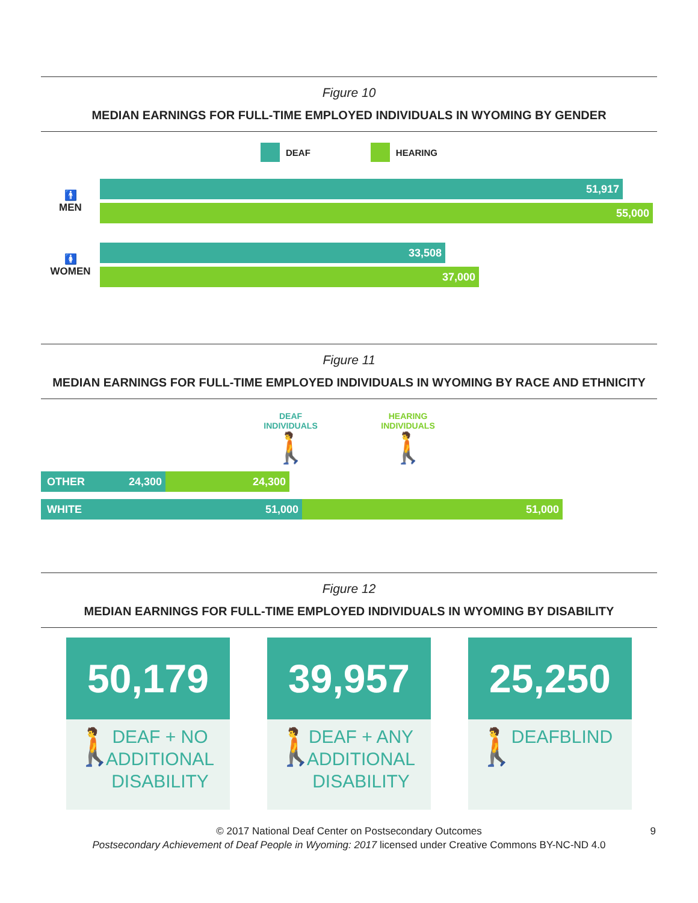Figure 10
MEDIAN EARNINGS FOR FULL-TIME EMPLOYED INDIVIDUALS IN WYOMING BY GENDER
DEAF HEARING
🚹
MEN
51,917
55,000
🚺
WOMEN
33,508
37,000
Figure 11
MEDIAN EARNINGS FOR FULL-TIME EMPLOYED INDIVIDUALS IN WYOMING BY RACE AND ETHNICITY
DEAF
INDIVIDUALS
🚶
HEARING
INDIVIDUALS
🚶
OTHER 24,300 24,300
WHITE 51,000 51,000
Figure 12
MEDIAN EARNINGS FOR FULL-TIME EMPLOYED INDIVIDUALS IN WYOMING BY DISABILITY
50,179
🚶
DEAF + NO ADDITIONAL DISABILITY
39,957
🚶
DEAF + ANY ADDITIONAL DISABILITY
25,250
🚶
DEAFBLIND
© 2017 National Deaf Center on Postsecondary Outcomes 9
Postsecondary Achievement of Deaf People in Wyoming: 2017 licensed under Creative Commons BY-NC-ND 4.0